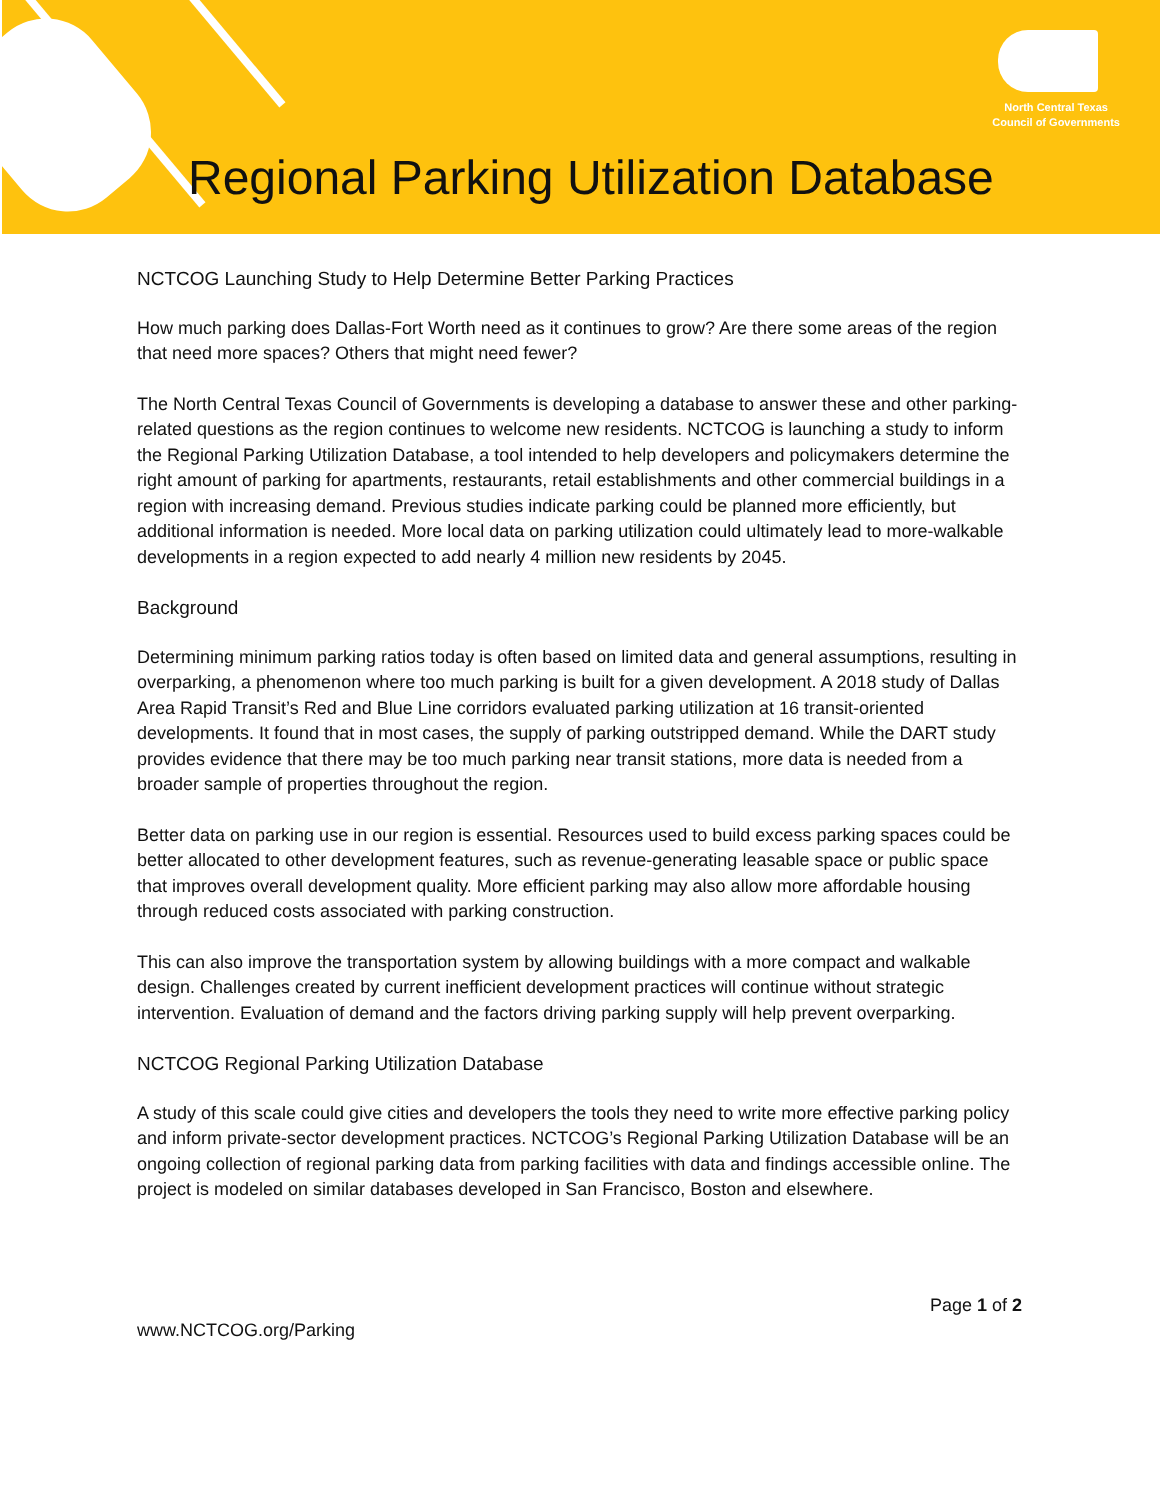North Central Texas
Council of Governments
Regional Parking Utilization Database
NCTCOG Launching Study to Help Determine Better Parking Practices
How much parking does Dallas-Fort Worth need as it continues to grow? Are there some areas of the region that need more spaces? Others that might need fewer?
The North Central Texas Council of Governments is developing a database to answer these and other parking-related questions as the region continues to welcome new residents. NCTCOG is launching a study to inform the Regional Parking Utilization Database, a tool intended to help developers and policymakers determine the right amount of parking for apartments, restaurants, retail establishments and other commercial buildings in a region with increasing demand. Previous studies indicate parking could be planned more efficiently, but additional information is needed. More local data on parking utilization could ultimately lead to more-walkable developments in a region expected to add nearly 4 million new residents by 2045.
Background
Determining minimum parking ratios today is often based on limited data and general assumptions, resulting in overparking, a phenomenon where too much parking is built for a given development. A 2018 study of Dallas Area Rapid Transit’s Red and Blue Line corridors evaluated parking utilization at 16 transit-oriented developments. It found that in most cases, the supply of parking outstripped demand. While the DART study provides evidence that there may be too much parking near transit stations, more data is needed from a broader sample of properties throughout the region.
Better data on parking use in our region is essential. Resources used to build excess parking spaces could be better allocated to other development features, such as revenue-generating leasable space or public space that improves overall development quality. More efficient parking may also allow more affordable housing through reduced costs associated with parking construction.
This can also improve the transportation system by allowing buildings with a more compact and walkable design. Challenges created by current inefficient development practices will continue without strategic intervention. Evaluation of demand and the factors driving parking supply will help prevent overparking.
NCTCOG Regional Parking Utilization Database
A study of this scale could give cities and developers the tools they need to write more effective parking policy and inform private-sector development practices. NCTCOG’s Regional Parking Utilization Database will be an ongoing collection of regional parking data from parking facilities with data and findings accessible online. The project is modeled on similar databases developed in San Francisco, Boston and elsewhere.
Page 1 of 2
www.NCTCOG.org/Parking